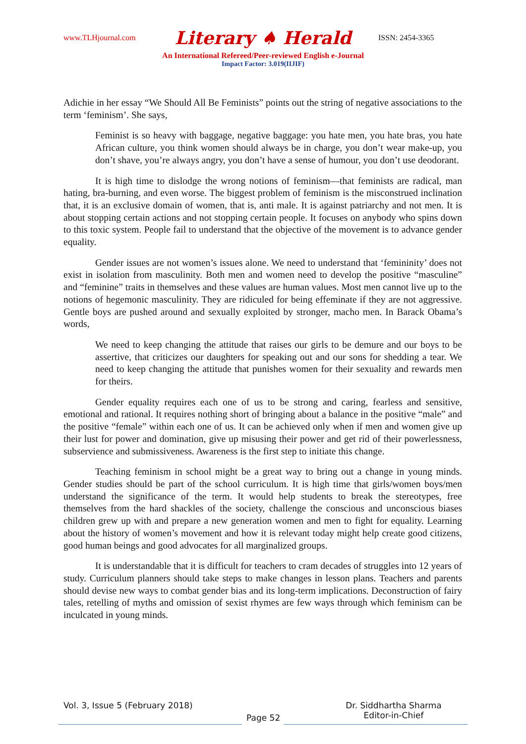www.TLHjournal.com Literary ♠ Herald ISSN: 2454-3365
An International Refereed/Peer-reviewed English e-Journal
Impact Factor: 3.019(IIJIF)
Adichie in her essay “We Should All Be Feminists” points out the string of negative associations to the term ‘feminism’. She says,
Feminist is so heavy with baggage, negative baggage: you hate men, you hate bras, you hate African culture, you think women should always be in charge, you don’t wear make-up, you don’t shave, you’re always angry, you don’t have a sense of humour, you don’t use deodorant.
It is high time to dislodge the wrong notions of feminism—that feminists are radical, man hating, bra-burning, and even worse. The biggest problem of feminism is the misconstrued inclination that, it is an exclusive domain of women, that is, anti male. It is against patriarchy and not men. It is about stopping certain actions and not stopping certain people. It focuses on anybody who spins down to this toxic system. People fail to understand that the objective of the movement is to advance gender equality.
Gender issues are not women’s issues alone. We need to understand that ‘femininity’ does not exist in isolation from masculinity. Both men and women need to develop the positive “masculine” and “feminine” traits in themselves and these values are human values. Most men cannot live up to the notions of hegemonic masculinity. They are ridiculed for being effeminate if they are not aggressive. Gentle boys are pushed around and sexually exploited by stronger, macho men. In Barack Obama’s words,
We need to keep changing the attitude that raises our girls to be demure and our boys to be assertive, that criticizes our daughters for speaking out and our sons for shedding a tear. We need to keep changing the attitude that punishes women for their sexuality and rewards men for theirs.
Gender equality requires each one of us to be strong and caring, fearless and sensitive, emotional and rational. It requires nothing short of bringing about a balance in the positive “male” and the positive “female” within each one of us. It can be achieved only when if men and women give up their lust for power and domination, give up misusing their power and get rid of their powerlessness, subservience and submissiveness. Awareness is the first step to initiate this change.
Teaching feminism in school might be a great way to bring out a change in young minds. Gender studies should be part of the school curriculum. It is high time that girls/women boys/men understand the significance of the term. It would help students to break the stereotypes, free themselves from the hard shackles of the society, challenge the conscious and unconscious biases children grew up with and prepare a new generation women and men to fight for equality. Learning about the history of women’s movement and how it is relevant today might help create good citizens, good human beings and good advocates for all marginalized groups.
It is understandable that it is difficult for teachers to cram decades of struggles into 12 years of study. Curriculum planners should take steps to make changes in lesson plans. Teachers and parents should devise new ways to combat gender bias and its long-term implications. Deconstruction of fairy tales, retelling of myths and omission of sexist rhymes are few ways through which feminism can be inculcated in young minds.
Vol. 3, Issue 5 (February 2018)
Page 52
Dr. Siddhartha Sharma
Editor-in-Chief